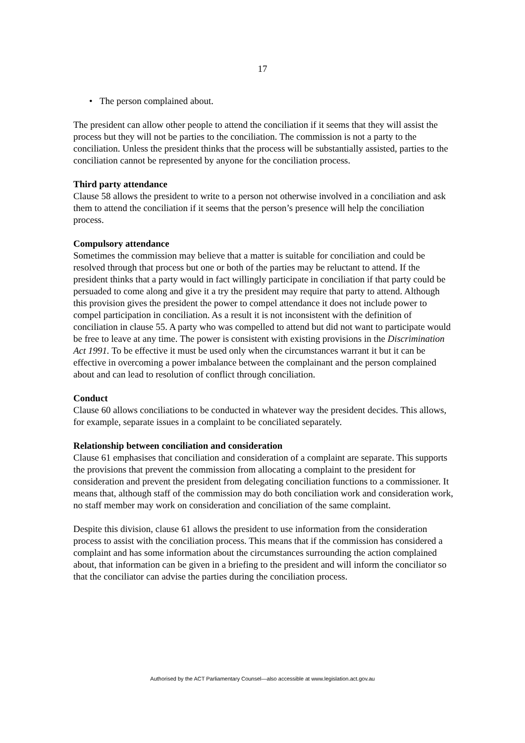17
• The person complained about.
The president can allow other people to attend the conciliation if it seems that they will assist the process but they will not be parties to the conciliation. The commission is not a party to the conciliation. Unless the president thinks that the process will be substantially assisted, parties to the conciliation cannot be represented by anyone for the conciliation process.
Third party attendance
Clause 58 allows the president to write to a person not otherwise involved in a conciliation and ask them to attend the conciliation if it seems that the person’s presence will help the conciliation process.
Compulsory attendance
Sometimes the commission may believe that a matter is suitable for conciliation and could be resolved through that process but one or both of the parties may be reluctant to attend. If the president thinks that a party would in fact willingly participate in conciliation if that party could be persuaded to come along and give it a try the president may require that party to attend. Although this provision gives the president the power to compel attendance it does not include power to compel participation in conciliation. As a result it is not inconsistent with the definition of conciliation in clause 55. A party who was compelled to attend but did not want to participate would be free to leave at any time. The power is consistent with existing provisions in the Discrimination Act 1991. To be effective it must be used only when the circumstances warrant it but it can be effective in overcoming a power imbalance between the complainant and the person complained about and can lead to resolution of conflict through conciliation.
Conduct
Clause 60 allows conciliations to be conducted in whatever way the president decides. This allows, for example, separate issues in a complaint to be conciliated separately.
Relationship between conciliation and consideration
Clause 61 emphasises that conciliation and consideration of a complaint are separate. This supports the provisions that prevent the commission from allocating a complaint to the president for consideration and prevent the president from delegating conciliation functions to a commissioner. It means that, although staff of the commission may do both conciliation work and consideration work, no staff member may work on consideration and conciliation of the same complaint.
Despite this division, clause 61 allows the president to use information from the consideration process to assist with the conciliation process. This means that if the commission has considered a complaint and has some information about the circumstances surrounding the action complained about, that information can be given in a briefing to the president and will inform the conciliator so that the conciliator can advise the parties during the conciliation process.
Authorised by the ACT Parliamentary Counsel—also accessible at www.legislation.act.gov.au